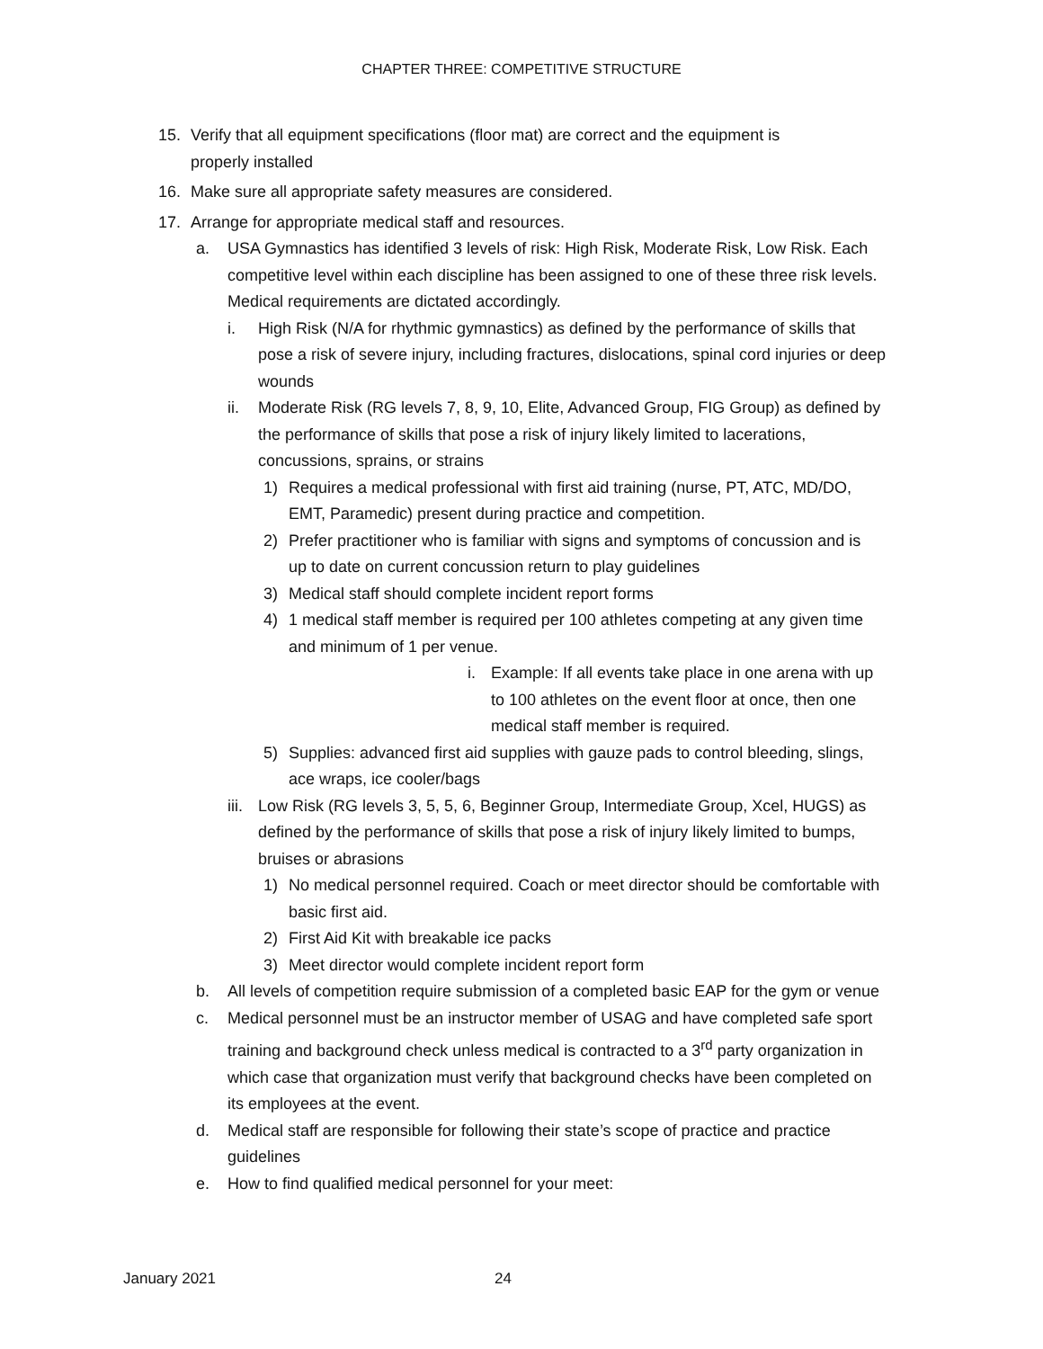CHAPTER THREE: COMPETITIVE STRUCTURE
15. Verify that all equipment specifications (floor mat) are correct and the equipment is properly installed
16. Make sure all appropriate safety measures are considered.
17. Arrange for appropriate medical staff and resources.
a. USA Gymnastics has identified 3 levels of risk: High Risk, Moderate Risk, Low Risk. Each competitive level within each discipline has been assigned to one of these three risk levels. Medical requirements are dictated accordingly.
i. High Risk (N/A for rhythmic gymnastics) as defined by the performance of skills that pose a risk of severe injury, including fractures, dislocations, spinal cord injuries or deep wounds
ii. Moderate Risk (RG levels 7, 8, 9, 10, Elite, Advanced Group, FIG Group) as defined by the performance of skills that pose a risk of injury likely limited to lacerations, concussions, sprains, or strains
1) Requires a medical professional with first aid training (nurse, PT, ATC, MD/DO, EMT, Paramedic) present during practice and competition.
2) Prefer practitioner who is familiar with signs and symptoms of concussion and is up to date on current concussion return to play guidelines
3) Medical staff should complete incident report forms
4) 1 medical staff member is required per 100 athletes competing at any given time and minimum of 1 per venue.
i. Example: If all events take place in one arena with up to 100 athletes on the event floor at once, then one medical staff member is required.
5) Supplies: advanced first aid supplies with gauze pads to control bleeding, slings, ace wraps, ice cooler/bags
iii. Low Risk (RG levels 3, 5, 5, 6, Beginner Group, Intermediate Group, Xcel, HUGS) as defined by the performance of skills that pose a risk of injury likely limited to bumps, bruises or abrasions
1) No medical personnel required. Coach or meet director should be comfortable with basic first aid.
2) First Aid Kit with breakable ice packs
3) Meet director would complete incident report form
b. All levels of competition require submission of a completed basic EAP for the gym or venue
c. Medical personnel must be an instructor member of USAG and have completed safe sport training and background check unless medical is contracted to a 3<sup>rd</sup> party organization in which case that organization must verify that background checks have been completed on its employees at the event.
d. Medical staff are responsible for following their state’s scope of practice and practice guidelines
e. How to find qualified medical personnel for your meet:
January 2021 24